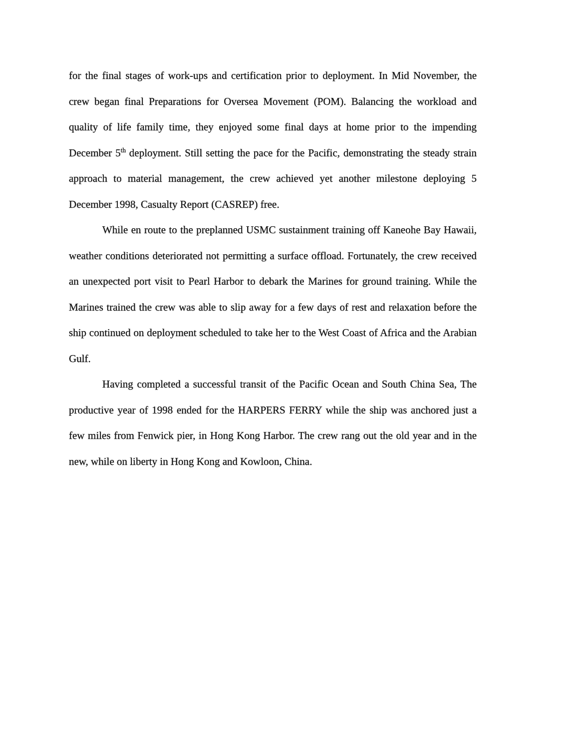for the final stages of work-ups and certification prior to deployment. In Mid November, the crew began final Preparations for Oversea Movement (POM). Balancing the workload and quality of life family time, they enjoyed some final days at home prior to the impending December 5<sup>th</sup> deployment. Still setting the pace for the Pacific, demonstrating the steady strain approach to material management, the crew achieved yet another milestone deploying 5 December 1998, Casualty Report (CASREP) free.
While en route to the preplanned USMC sustainment training off Kaneohe Bay Hawaii, weather conditions deteriorated not permitting a surface offload. Fortunately, the crew received an unexpected port visit to Pearl Harbor to debark the Marines for ground training. While the Marines trained the crew was able to slip away for a few days of rest and relaxation before the ship continued on deployment scheduled to take her to the West Coast of Africa and the Arabian Gulf.
Having completed a successful transit of the Pacific Ocean and South China Sea, The productive year of 1998 ended for the HARPERS FERRY while the ship was anchored just a few miles from Fenwick pier, in Hong Kong Harbor. The crew rang out the old year and in the new, while on liberty in Hong Kong and Kowloon, China.